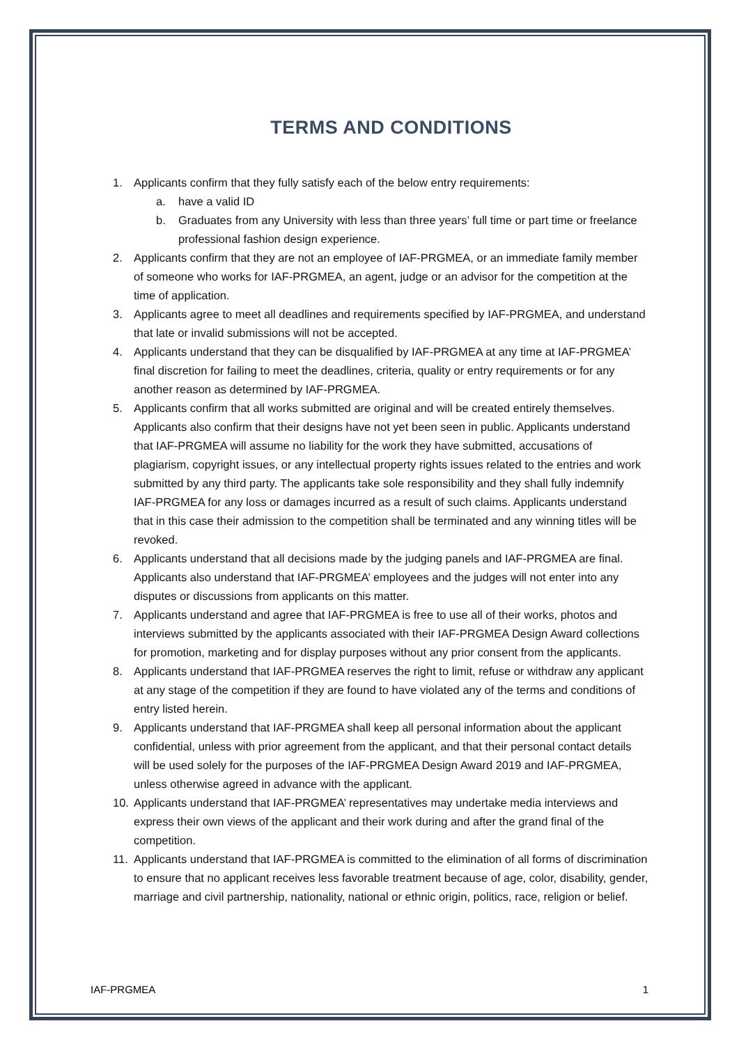TERMS AND CONDITIONS
1. Applicants confirm that they fully satisfy each of the below entry requirements:
a. have a valid ID
b. Graduates from any University with less than three years’ full time or part time or freelance professional fashion design experience.
2. Applicants confirm that they are not an employee of IAF-PRGMEA, or an immediate family member of someone who works for IAF-PRGMEA, an agent, judge or an advisor for the competition at the time of application.
3. Applicants agree to meet all deadlines and requirements specified by IAF-PRGMEA, and understand that late or invalid submissions will not be accepted.
4. Applicants understand that they can be disqualified by IAF-PRGMEA at any time at IAF-PRGMEA’ final discretion for failing to meet the deadlines, criteria, quality or entry requirements or for any another reason as determined by IAF-PRGMEA.
5. Applicants confirm that all works submitted are original and will be created entirely themselves. Applicants also confirm that their designs have not yet been seen in public. Applicants understand that IAF-PRGMEA will assume no liability for the work they have submitted, accusations of plagiarism, copyright issues, or any intellectual property rights issues related to the entries and work submitted by any third party. The applicants take sole responsibility and they shall fully indemnify IAF-PRGMEA for any loss or damages incurred as a result of such claims. Applicants understand that in this case their admission to the competition shall be terminated and any winning titles will be revoked.
6. Applicants understand that all decisions made by the judging panels and IAF-PRGMEA are final. Applicants also understand that IAF-PRGMEA’ employees and the judges will not enter into any disputes or discussions from applicants on this matter.
7. Applicants understand and agree that IAF-PRGMEA is free to use all of their works, photos and interviews submitted by the applicants associated with their IAF-PRGMEA Design Award collections for promotion, marketing and for display purposes without any prior consent from the applicants.
8. Applicants understand that IAF-PRGMEA reserves the right to limit, refuse or withdraw any applicant at any stage of the competition if they are found to have violated any of the terms and conditions of entry listed herein.
9. Applicants understand that IAF-PRGMEA shall keep all personal information about the applicant confidential, unless with prior agreement from the applicant, and that their personal contact details will be used solely for the purposes of the IAF-PRGMEA Design Award 2019 and IAF-PRGMEA, unless otherwise agreed in advance with the applicant.
10. Applicants understand that IAF-PRGMEA’ representatives may undertake media interviews and express their own views of the applicant and their work during and after the grand final of the competition.
11. Applicants understand that IAF-PRGMEA is committed to the elimination of all forms of discrimination to ensure that no applicant receives less favorable treatment because of age, color, disability, gender, marriage and civil partnership, nationality, national or ethnic origin, politics, race, religion or belief.
IAF-PRGMEA 1